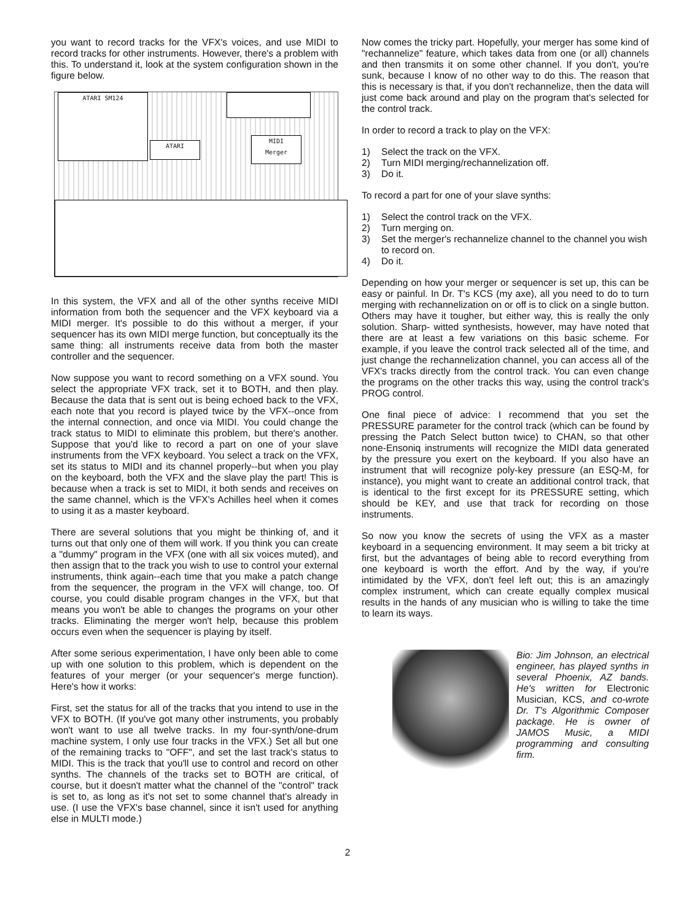you want to record tracks for the VFX's voices, and use MIDI to record tracks for other instruments. However, there's a problem with this. To understand it, look at the system configuration shown in the figure below.
ATARI SM124
ATARI
MIDI
Merger
In this system, the VFX and all of the other synths receive MIDI information from both the sequencer and the VFX keyboard via a MIDI merger. It's possible to do this without a merger, if your sequencer has its own MIDI merge function, but conceptually its the same thing: all instruments receive data from both the master controller and the sequencer.
Now suppose you want to record something on a VFX sound. You select the appropriate VFX track, set it to BOTH, and then play. Because the data that is sent out is being echoed back to the VFX, each note that you record is played twice by the VFX--once from the internal connection, and once via MIDI. You could change the track status to MIDI to eliminate this problem, but there's another. Suppose that you'd like to record a part on one of your slave instruments from the VFX keyboard. You select a track on the VFX, set its status to MIDI and its channel properly--but when you play on the keyboard, both the VFX and the slave play the part! This is because when a track is set to MIDI, it both sends and receives on the same channel, which is the VFX's Achilles heel when it comes to using it as a master keyboard.
There are several solutions that you might be thinking of, and it turns out that only one of them will work. If you think you can create a "dummy" program in the VFX (one with all six voices muted), and then assign that to the track you wish to use to control your external instruments, think again--each time that you make a patch change from the sequencer, the program in the VFX will change, too. Of course, you could disable program changes in the VFX, but that means you won't be able to changes the programs on your other tracks. Eliminating the merger won't help, because this problem occurs even when the sequencer is playing by itself.
After some serious experimentation, I have only been able to come up with one solution to this problem, which is dependent on the features of your merger (or your sequencer's merge function). Here's how it works:
First, set the status for all of the tracks that you intend to use in the VFX to BOTH. (If you've got many other instruments, you probably won't want to use all twelve tracks. In my four-synth/one-drum machine system, I only use four tracks in the VFX.) Set all but one of the remaining tracks to "OFF", and set the last track's status to MIDI. This is the track that you'll use to control and record on other synths. The channels of the tracks set to BOTH are critical, of course, but it doesn't matter what the channel of the "control" track is set to, as long as it's not set to some channel that's already in use. (I use the VFX's base channel, since it isn't used for anything else in MULTI mode.)
Now comes the tricky part. Hopefully, your merger has some kind of "rechannelize" feature, which takes data from one (or all) channels and then transmits it on some other channel. If you don't, you're sunk, because I know of no other way to do this. The reason that this is necessary is that, if you don't rechannelize, then the data will just come back around and play on the program that's selected for the control track.
In order to record a track to play on the VFX:
1) Select the track on the VFX.
2) Turn MIDI merging/rechannelization off.
3) Do it.
To record a part for one of your slave synths:
1) Select the control track on the VFX.
2) Turn merging on.
3) Set the merger's rechannelize channel to the channel you wish to record on.
4) Do it.
Depending on how your merger or sequencer is set up, this can be easy or painful. In Dr. T's KCS (my axe), all you need to do to turn merging with rechannelization on or off is to click on a single button. Others may have it tougher, but either way, this is really the only solution. Sharp- witted synthesists, however, may have noted that there are at least a few variations on this basic scheme. For example, if you leave the control track selected all of the time, and just change the rechannelization channel, you can access all of the VFX's tracks directly from the control track. You can even change the programs on the other tracks this way, using the control track's PROG control.
One final piece of advice: I recommend that you set the PRESSURE parameter for the control track (which can be found by pressing the Patch Select button twice) to CHAN, so that other none-Ensoniq instruments will recognize the MIDI data generated by the pressure you exert on the keyboard. If you also have an instrument that will recognize poly-key pressure (an ESQ-M, for instance), you might want to create an additional control track, that is identical to the first except for its PRESSURE setting, which should be KEY, and use that track for recording on those instruments.
So now you know the secrets of using the VFX as a master keyboard in a sequencing environment. It may seem a bit tricky at first, but the advantages of being able to record everything from one keyboard is worth the effort. And by the way, if you're intimidated by the VFX, don't feel left out; this is an amazingly complex instrument, which can create equally complex musical results in the hands of any musician who is willing to take the time to learn its ways.
Bio: Jim Johnson, an electrical engineer, has played synths in several Phoenix, AZ bands. He's written for Electronic Musician, KCS, and co-wrote Dr. T's Algorithmic Composer package. He is owner of JAMOS Music, a MIDI programming and consulting firm.
2